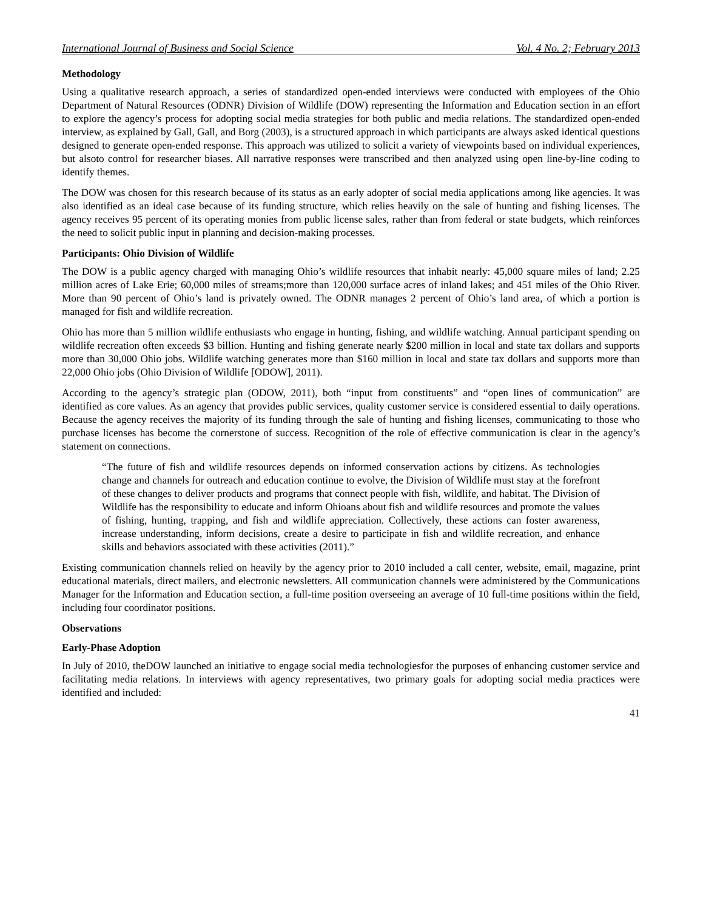International Journal of Business and Social Science Vol. 4 No. 2; February 2013
Methodology
Using a qualitative research approach, a series of standardized open-ended interviews were conducted with employees of the Ohio Department of Natural Resources (ODNR) Division of Wildlife (DOW) representing the Information and Education section in an effort to explore the agency’s process for adopting social media strategies for both public and media relations. The standardized open-ended interview, as explained by Gall, Gall, and Borg (2003), is a structured approach in which participants are always asked identical questions designed to generate open-ended response. This approach was utilized to solicit a variety of viewpoints based on individual experiences, but alsoto control for researcher biases. All narrative responses were transcribed and then analyzed using open line-by-line coding to identify themes.
The DOW was chosen for this research because of its status as an early adopter of social media applications among like agencies. It was also identified as an ideal case because of its funding structure, which relies heavily on the sale of hunting and fishing licenses. The agency receives 95 percent of its operating monies from public license sales, rather than from federal or state budgets, which reinforces the need to solicit public input in planning and decision-making processes.
Participants: Ohio Division of Wildlife
The DOW is a public agency charged with managing Ohio’s wildlife resources that inhabit nearly: 45,000 square miles of land; 2.25 million acres of Lake Erie; 60,000 miles of streams;more than 120,000 surface acres of inland lakes; and 451 miles of the Ohio River. More than 90 percent of Ohio’s land is privately owned. The ODNR manages 2 percent of Ohio’s land area, of which a portion is managed for fish and wildlife recreation.
Ohio has more than 5 million wildlife enthusiasts who engage in hunting, fishing, and wildlife watching. Annual participant spending on wildlife recreation often exceeds $3 billion. Hunting and fishing generate nearly $200 million in local and state tax dollars and supports more than 30,000 Ohio jobs. Wildlife watching generates more than $160 million in local and state tax dollars and supports more than 22,000 Ohio jobs (Ohio Division of Wildlife [ODOW], 2011).
According to the agency’s strategic plan (ODOW, 2011), both “input from constituents” and “open lines of communication” are identified as core values. As an agency that provides public services, quality customer service is considered essential to daily operations. Because the agency receives the majority of its funding through the sale of hunting and fishing licenses, communicating to those who purchase licenses has become the cornerstone of success. Recognition of the role of effective communication is clear in the agency’s statement on connections.
“The future of fish and wildlife resources depends on informed conservation actions by citizens. As technologies change and channels for outreach and education continue to evolve, the Division of Wildlife must stay at the forefront of these changes to deliver products and programs that connect people with fish, wildlife, and habitat. The Division of Wildlife has the responsibility to educate and inform Ohioans about fish and wildlife resources and promote the values of fishing, hunting, trapping, and fish and wildlife appreciation. Collectively, these actions can foster awareness, increase understanding, inform decisions, create a desire to participate in fish and wildlife recreation, and enhance skills and behaviors associated with these activities (2011).”
Existing communication channels relied on heavily by the agency prior to 2010 included a call center, website, email, magazine, print educational materials, direct mailers, and electronic newsletters. All communication channels were administered by the Communications Manager for the Information and Education section, a full-time position overseeing an average of 10 full-time positions within the field, including four coordinator positions.
Observations
Early-Phase Adoption
In July of 2010, theDOW launched an initiative to engage social media technologiesfor the purposes of enhancing customer service and facilitating media relations. In interviews with agency representatives, two primary goals for adopting social media practices were identified and included:
41